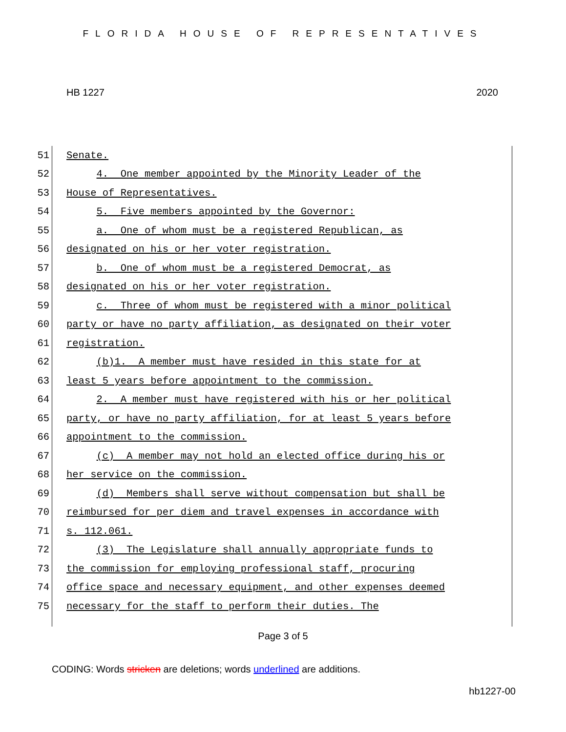FLORIDA HOUSE OF REPRESENTATIVES
HB 1227 2020
51 Senate.
52 4. One member appointed by the Minority Leader of the
53 House of Representatives.
54 5. Five members appointed by the Governor:
55 a. One of whom must be a registered Republican, as
56 designated on his or her voter registration.
57 b. One of whom must be a registered Democrat, as
58 designated on his or her voter registration.
59 c. Three of whom must be registered with a minor political
60 party or have no party affiliation, as designated on their voter
61 registration.
62 (b)1. A member must have resided in this state for at
63 least 5 years before appointment to the commission.
64 2. A member must have registered with his or her political
65 party, or have no party affiliation, for at least 5 years before
66 appointment to the commission.
67 (c) A member may not hold an elected office during his or
68 her service on the commission.
69 (d) Members shall serve without compensation but shall be
70 reimbursed for per diem and travel expenses in accordance with
71 s. 112.061.
72 (3) The Legislature shall annually appropriate funds to
73 the commission for employing professional staff, procuring
74 office space and necessary equipment, and other expenses deemed
75 necessary for the staff to perform their duties. The
Page 3 of 5
CODING: Words stricken are deletions; words underlined are additions.
hb1227-00